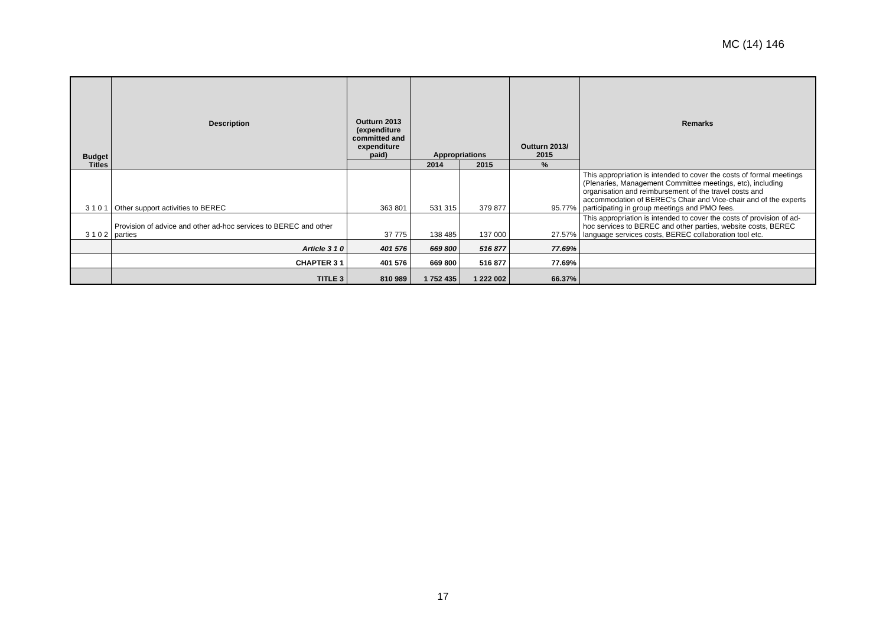MC (14) 146
| Budget Titles | Description | Outturn 2013 (expenditure committed and expenditure paid) | Appropriations | | Outturn 2013/ 2015 | Remarks |
| --- | --- | --- | --- | --- | --- | --- |
| | | | 2014 | 2015 | % | |
| 3 1 0 1 | Other support activities to BEREC | 363 801 | 531 315 | 379 877 | 95.77% | This appropriation is intended to cover the costs of formal meetings (Plenaries, Management Committee meetings, etc), including organisation and reimbursement of the travel costs and accommodation of BEREC's Chair and Vice-chair and of the experts participating in group meetings and PMO fees. |
| 3 1 0 2 | Provision of advice and other ad-hoc services to BEREC and other parties | 37 775 | 138 485 | 137 000 | 27.57% | This appropriation is intended to cover the costs of provision of ad-hoc services to BEREC and other parties, website costs, BEREC language services costs, BEREC collaboration tool etc. |
| | Article 3 1 0 | 401 576 | 669 800 | 516 877 | 77.69% | |
| | CHAPTER 3 1 | 401 576 | 669 800 | 516 877 | 77.69% | |
| | TITLE 3 | 810 989 | 1 752 435 | 1 222 002 | 66.37% | |
17